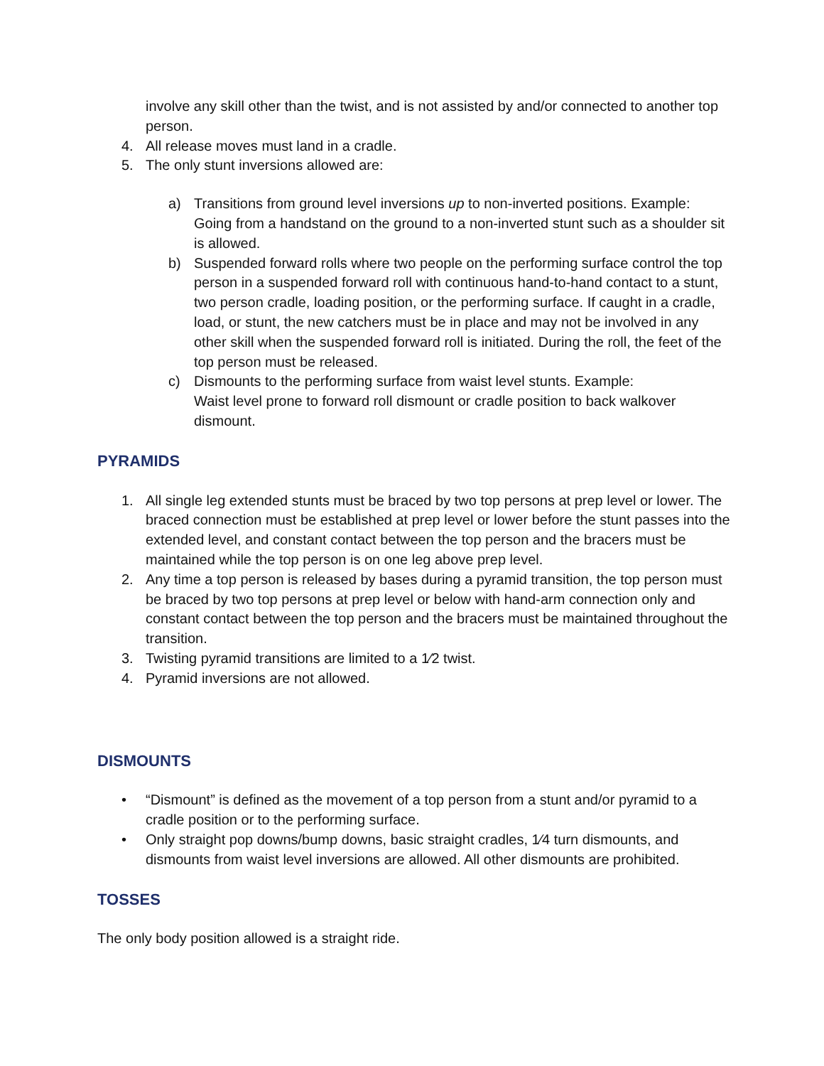involve any skill other than the twist, and is not assisted by and/or connected to another top person.
4. All release moves must land in a cradle.
5. The only stunt inversions allowed are:
a) Transitions from ground level inversions up to non-inverted positions. Example: Going from a handstand on the ground to a non-inverted stunt such as a shoulder sit is allowed.
b) Suspended forward rolls where two people on the performing surface control the top person in a suspended forward roll with continuous hand-to-hand contact to a stunt, two person cradle, loading position, or the performing surface. If caught in a cradle, load, or stunt, the new catchers must be in place and may not be involved in any other skill when the suspended forward roll is initiated. During the roll, the feet of the top person must be released.
c) Dismounts to the performing surface from waist level stunts. Example:
Waist level prone to forward roll dismount or cradle position to back walkover dismount.
PYRAMIDS
1. All single leg extended stunts must be braced by two top persons at prep level or lower. The braced connection must be established at prep level or lower before the stunt passes into the extended level, and constant contact between the top person and the bracers must be maintained while the top person is on one leg above prep level.
2. Any time a top person is released by bases during a pyramid transition, the top person must be braced by two top persons at prep level or below with hand-arm connection only and constant contact between the top person and the bracers must be maintained throughout the transition.
3. Twisting pyramid transitions are limited to a 1⁄2 twist.
4. Pyramid inversions are not allowed.
DISMOUNTS
• “Dismount” is defined as the movement of a top person from a stunt and/or pyramid to a cradle position or to the performing surface.
• Only straight pop downs/bump downs, basic straight cradles, 1⁄4 turn dismounts, and dismounts from waist level inversions are allowed. All other dismounts are prohibited.
TOSSES
The only body position allowed is a straight ride.